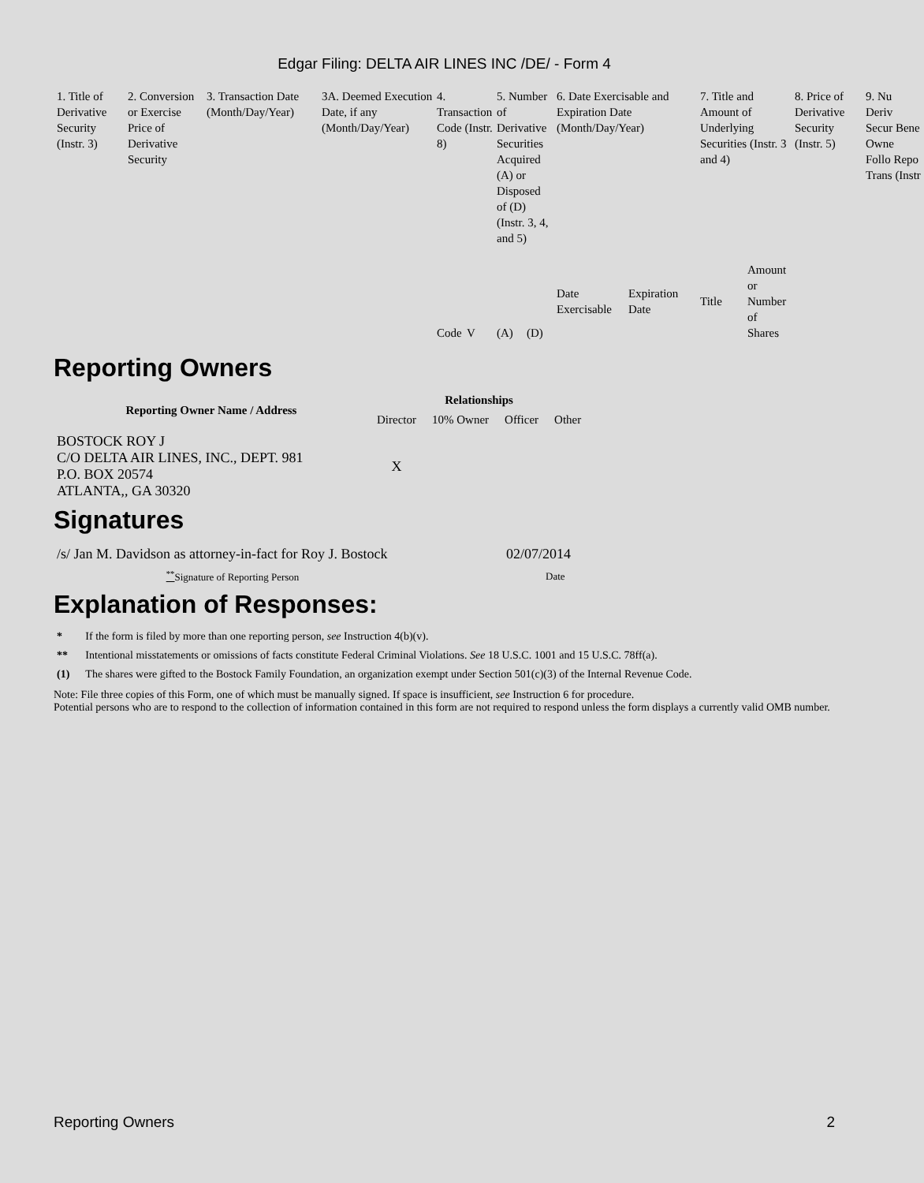Edgar Filing: DELTA AIR LINES INC /DE/ - Form 4
| 1. Title of Derivative Security (Instr. 3) | 2. Conversion or Exercise Price of Derivative Security | 3. Transaction Date (Month/Day/Year) | 3A. Deemed Execution Date, if any (Month/Day/Year) | 4. Transaction Code (Instr. 8) | | 5. Number of Derivative Securities Acquired (A) or Disposed of (D) (Instr. 3, 4, and 5) | | 6. Date Exercisable and Expiration Date (Month/Day/Year) | | 7. Title and Amount of Underlying Securities (Instr. 3 and 4) | | 8. Price of Derivative Security (Instr. 5) | 9. Nu Deriv Secur Bene Owne Follo Repo Trans (Instr |
| --- | --- | --- | --- | --- | --- | --- | --- | --- | --- | --- | --- | --- | --- |
| | | | | Code | V | (A) | (D) | Date Exercisable | Expiration Date | Title | Amount or Number of Shares | | |
Reporting Owners
| Reporting Owner Name / Address | Relationships | | | |
| --- | --- | --- | --- | --- |
| | Director | 10% Owner | Officer | Other |
| BOSTOCK ROY J C/O DELTA AIR LINES, INC., DEPT. 981 P.O. BOX 20574 ATLANTA,, GA 30320 | X | | | |
Signatures
| /s/ Jan M. Davidson as attorney-in-fact for Roy J. Bostock | 02/07/2014 |
| <sup>**</sup> Signature of Reporting Person | Date |
Explanation of Responses:
| * | If the form is filed by more than one reporting person, see Instruction 4(b)(v). |
| ** | Intentional misstatements or omissions of facts constitute Federal Criminal Violations. See 18 U.S.C. 1001 and 15 U.S.C. 78ff(a). |
| (1) | The shares were gifted to the Bostock Family Foundation, an organization exempt under Section 501(c)(3) of the Internal Revenue Code. |
Note: File three copies of this Form, one of which must be manually signed. If space is insufficient, see Instruction 6 for procedure.
Potential persons who are to respond to the collection of information contained in this form are not required to respond unless the form displays a currently valid OMB number.
Reporting Owners 2